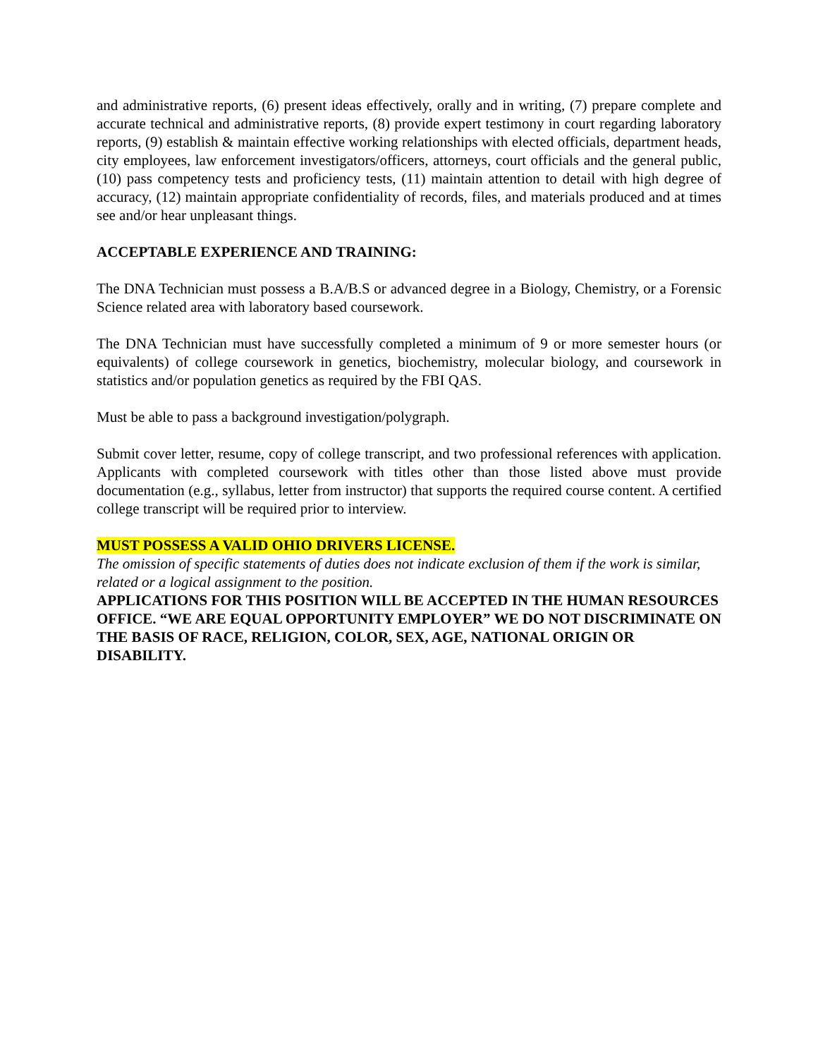and administrative reports, (6) present ideas effectively, orally and in writing, (7) prepare complete and accurate technical and administrative reports, (8) provide expert testimony in court regarding laboratory reports, (9) establish & maintain effective working relationships with elected officials, department heads, city employees, law enforcement investigators/officers, attorneys, court officials and the general public, (10) pass competency tests and proficiency tests, (11) maintain attention to detail with high degree of accuracy, (12) maintain appropriate confidentiality of records, files, and materials produced and at times see and/or hear unpleasant things.
ACCEPTABLE EXPERIENCE AND TRAINING:
The DNA Technician must possess a B.A/B.S or advanced degree in a Biology, Chemistry, or a Forensic Science related area with laboratory based coursework.
The DNA Technician must have successfully completed a minimum of 9 or more semester hours (or equivalents) of college coursework in genetics, biochemistry, molecular biology, and coursework in statistics and/or population genetics as required by the FBI QAS.
Must be able to pass a background investigation/polygraph.
Submit cover letter, resume, copy of college transcript, and two professional references with application. Applicants with completed coursework with titles other than those listed above must provide documentation (e.g., syllabus, letter from instructor) that supports the required course content. A certified college transcript will be required prior to interview.
MUST POSSESS A VALID OHIO DRIVERS LICENSE.
The omission of specific statements of duties does not indicate exclusion of them if the work is similar, related or a logical assignment to the position.
APPLICATIONS FOR THIS POSITION WILL BE ACCEPTED IN THE HUMAN RESOURCES OFFICE. “WE ARE EQUAL OPPORTUNITY EMPLOYER” WE DO NOT DISCRIMINATE ON THE BASIS OF RACE, RELIGION, COLOR, SEX, AGE, NATIONAL ORIGIN OR DISABILITY.